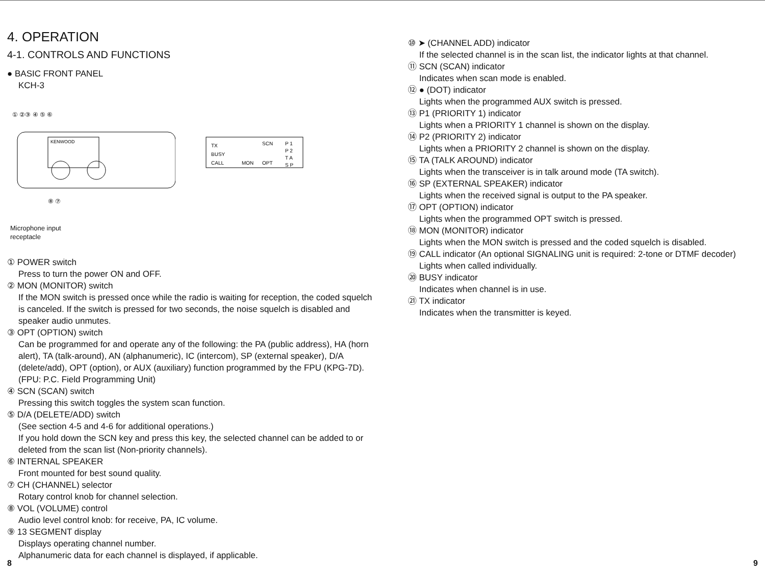4. OPERATION
4-1. CONTROLS AND FUNCTIONS
● BASIC FRONT PANEL
KCH-3
KENWOOD
① ②③ ④ ⑤ ⑥
⑧ ⑦
TX
BUSY
CALL
MON
OPT
SCN
P 1
P 2
T A
S P
Microphone input
receptacle
① POWER switch
Press to turn the power ON and OFF.
② MON (MONITOR) switch
If the MON switch is pressed once while the radio is waiting for reception, the coded squelch is canceled. If the switch is pressed for two seconds, the noise squelch is disabled and speaker audio unmutes.
③ OPT (OPTION) switch
Can be programmed for and operate any of the following: the PA (public address), HA (horn alert), TA (talk-around), AN (alphanumeric), IC (intercom), SP (external speaker), D/A (delete/add), OPT (option), or AUX (auxiliary) function programmed by the FPU (KPG-7D).
(FPU: P.C. Field Programming Unit)
④ SCN (SCAN) switch
Pressing this switch toggles the system scan function.
⑤ D/A (DELETE/ADD) switch
(See section 4-5 and 4-6 for additional operations.)
If you hold down the SCN key and press this key, the selected channel can be added to or deleted from the scan list (Non-priority channels).
⑥ INTERNAL SPEAKER
Front mounted for best sound quality.
⑦ CH (CHANNEL) selector
Rotary control knob for channel selection.
⑧ VOL (VOLUME) control
Audio level control knob: for receive, PA, IC volume.
⑨ 13 SEGMENT display
Displays operating channel number.
Alphanumeric data for each channel is displayed, if applicable.
8
⑩ ➤ (CHANNEL ADD) indicator
If the selected channel is in the scan list, the indicator lights at that channel.
⑪ SCN (SCAN) indicator
Indicates when scan mode is enabled.
⑫ ● (DOT) indicator
Lights when the programmed AUX switch is pressed.
⑬ P1 (PRIORITY 1) indicator
Lights when a PRIORITY 1 channel is shown on the display.
⑭ P2 (PRIORITY 2) indicator
Lights when a PRIORITY 2 channel is shown on the display.
⑮ TA (TALK AROUND) indicator
Lights when the transceiver is in talk around mode (TA switch).
⑯ SP (EXTERNAL SPEAKER) indicator
Lights when the received signal is output to the PA speaker.
⑰ OPT (OPTION) indicator
Lights when the programmed OPT switch is pressed.
⑱ MON (MONITOR) indicator
Lights when the MON switch is pressed and the coded squelch is disabled.
⑲ CALL indicator (An optional SIGNALING unit is required: 2-tone or DTMF decoder)
Lights when called individually.
⑳ BUSY indicator
Indicates when channel is in use.
㉑ TX indicator
Indicates when the transmitter is keyed.
9